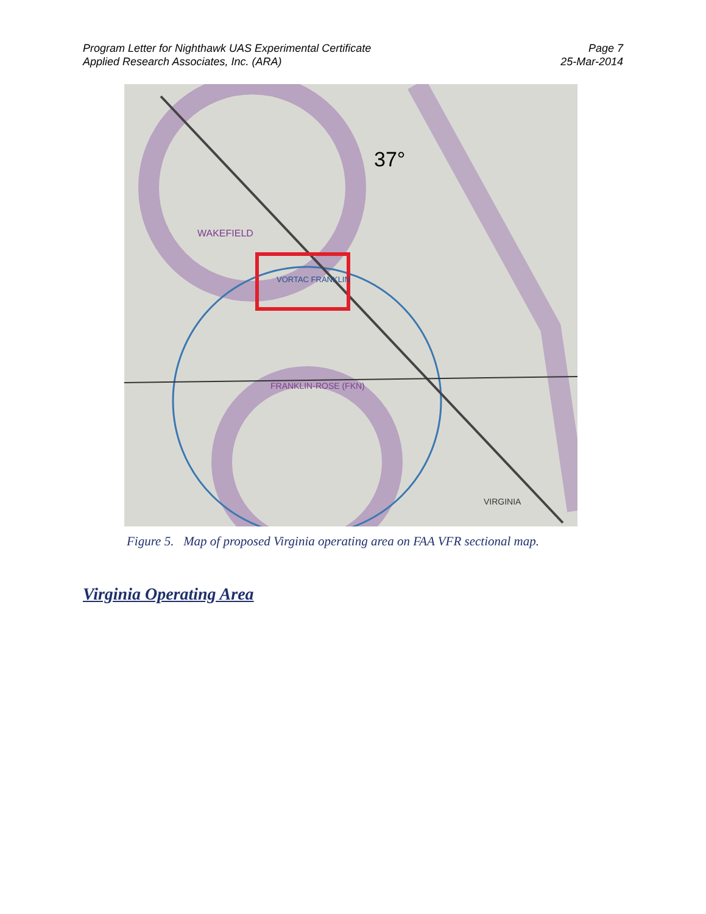Program Letter for Nighthawk UAS Experimental Certificate
Applied Research Associates, Inc. (ARA)
Page 7
25-Mar-2014
37°
WAKEFIELD
FRANKLIN-ROSE (FKN)
VORTAC FRANKLIN
VIRGINIA
Figure 5. Map of proposed Virginia operating area on FAA VFR sectional map.
Virginia Operating Area